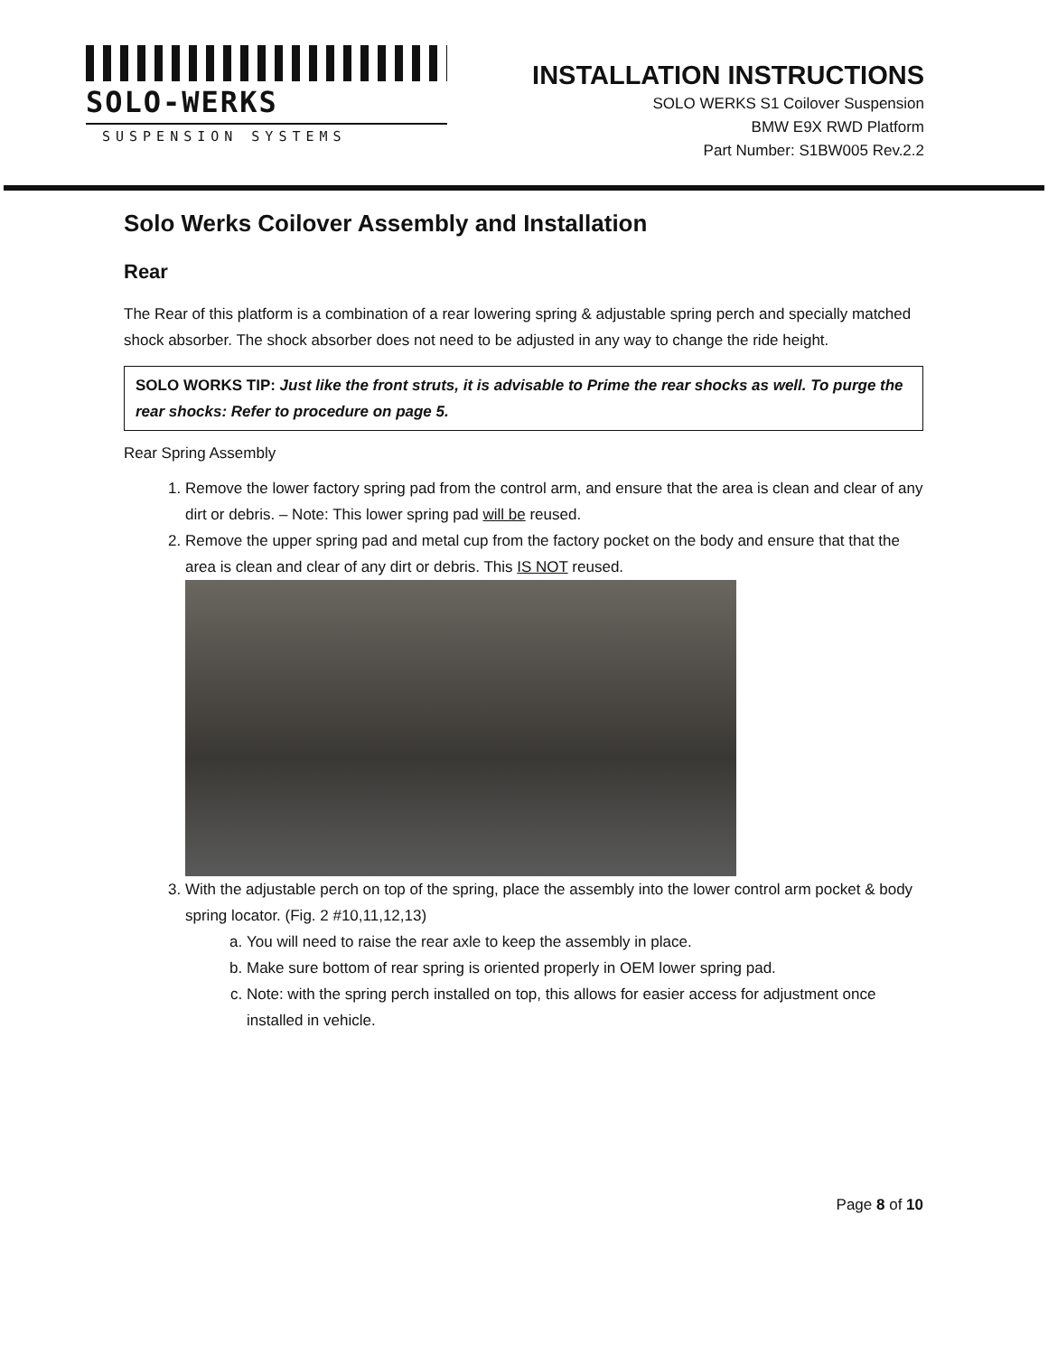SOLO-WERKS
SUSPENSION SYSTEMS
INSTALLATION INSTRUCTIONS
SOLO WERKS S1 Coilover Suspension
BMW E9X RWD Platform
Part Number: S1BW005 Rev.2.2
Solo Werks Coilover Assembly and Installation
Rear
The Rear of this platform is a combination of a rear lowering spring & adjustable spring perch and specially matched shock absorber. The shock absorber does not need to be adjusted in any way to change the ride height.
SOLO WORKS TIP: Just like the front struts, it is advisable to Prime the rear shocks as well. To purge the rear shocks: Refer to procedure on page 5.
Rear Spring Assembly
1. Remove the lower factory spring pad from the control arm, and ensure that the area is clean and clear of any dirt or debris. – Note: This lower spring pad will be reused.
2. Remove the upper spring pad and metal cup from the factory pocket on the body and ensure that that the area is clean and clear of any dirt or debris. This IS NOT reused.
3. With the adjustable perch on top of the spring, place the assembly into the lower control arm pocket & body spring locator. (Fig. 2 #10,11,12,13)
a. You will need to raise the rear axle to keep the assembly in place.
b. Make sure bottom of rear spring is oriented properly in OEM lower spring pad.
c. Note: with the spring perch installed on top, this allows for easier access for adjustment once installed in vehicle.
Page 8 of 10